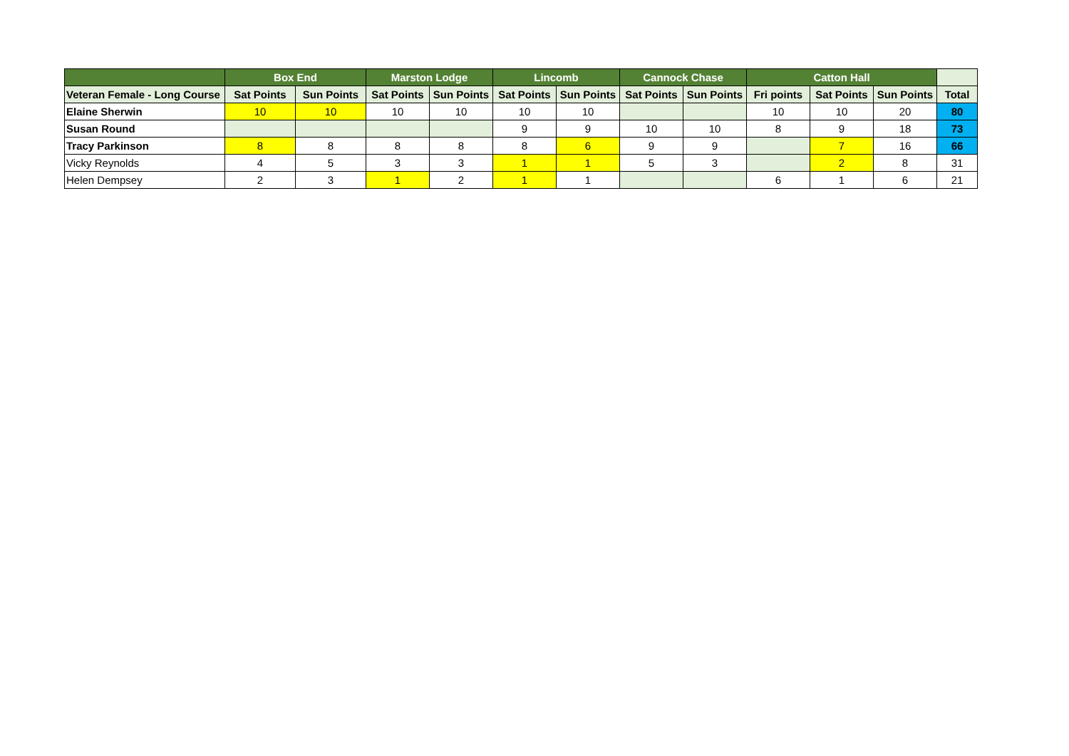| | Box End | | Marston Lodge | | Lincomb | | Cannock Chase | | Catton Hall | | | |
| --- | --- | --- | --- | --- | --- | --- | --- | --- | --- | --- | --- | --- |
| Veteran Female - Long Course | Sat Points | Sun Points | Sat Points | Sun Points | Sat Points | Sun Points | Sat Points | Sun Points | Fri points | Sat Points | Sun Points | Total |
| Elaine Sherwin | 10 | 10 | 10 | 10 | 10 | 10 | | | 10 | 10 | 20 | 80 |
| Susan Round | | | | | 9 | 9 | 10 | 10 | 8 | 9 | 18 | 73 |
| Tracy Parkinson | 8 | 8 | 8 | 8 | 8 | 6 | 9 | 9 | | 7 | 16 | 66 |
| Vicky Reynolds | 4 | 5 | 3 | 3 | 1 | 1 | 5 | 3 | | 2 | 8 | 31 |
| Helen Dempsey | 2 | 3 | 1 | 2 | 1 | 1 | | | 6 | 1 | 6 | 21 |